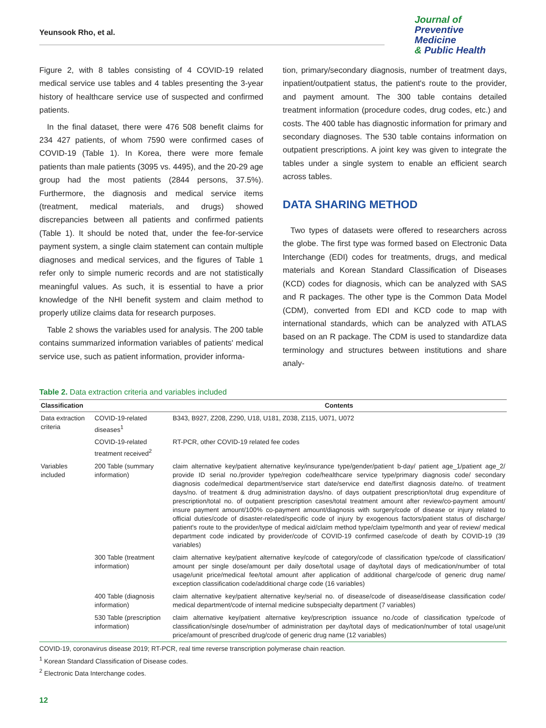Yeunsook Rho, et al.
Journal of
Preventive Medicine
& Public Health
Figure 2, with 8 tables consisting of 4 COVID-19 related medical service use tables and 4 tables presenting the 3-year history of healthcare service use of suspected and confirmed patients.
In the final dataset, there were 476 508 benefit claims for 234 427 patients, of whom 7590 were confirmed cases of COVID-19 (Table 1). In Korea, there were more female patients than male patients (3095 vs. 4495), and the 20-29 age group had the most patients (2844 persons, 37.5%). Furthermore, the diagnosis and medical service items (treatment, medical materials, and drugs) showed discrepancies between all patients and confirmed patients (Table 1). It should be noted that, under the fee-for-service payment system, a single claim statement can contain multiple diagnoses and medical services, and the figures of Table 1 refer only to simple numeric records and are not statistically meaningful values. As such, it is essential to have a prior knowledge of the NHI benefit system and claim method to properly utilize claims data for research purposes.
Table 2 shows the variables used for analysis. The 200 table contains summarized information variables of patients' medical service use, such as patient information, provider informa-
tion, primary/secondary diagnosis, number of treatment days, inpatient/outpatient status, the patient's route to the provider, and payment amount. The 300 table contains detailed treatment information (procedure codes, drug codes, etc.) and costs. The 400 table has diagnostic information for primary and secondary diagnoses. The 530 table contains information on outpatient prescriptions. A joint key was given to integrate the tables under a single system to enable an efficient search across tables.
DATA SHARING METHOD
Two types of datasets were offered to researchers across the globe. The first type was formed based on Electronic Data Interchange (EDI) codes for treatments, drugs, and medical materials and Korean Standard Classification of Diseases (KCD) codes for diagnosis, which can be analyzed with SAS and R packages. The other type is the Common Data Model (CDM), converted from EDI and KCD code to map with international standards, which can be analyzed with ATLAS based on an R package. The CDM is used to standardize data terminology and structures between institutions and share analy-
Table 2. Data extraction criteria and variables included
| Classification | | Contents |
| --- | --- | --- |
| Data extraction criteria | COVID-19-related diseases<sup>1</sup> | B343, B927, Z208, Z290, U18, U181, Z038, Z115, U071, U072 |
| | COVID-19-related treatment received<sup>2</sup> | RT-PCR, other COVID-19 related fee codes |
| Variables included | 200 Table (summary information) | claim alternative key/patient alternative key/insurance type/gender/patient b-day/ patient age_1/patient age_2/ provide ID serial no./provider type/region code/healthcare service type/primary diagnosis code/ secondary diagnosis code/medical department/service start date/service end date/first diagnosis date/no. of treatment days/no. of treatment & drug administration days/no. of days outpatient prescription/total drug expenditure of prescription/total no. of outpatient prescription cases/total treatment amount after review/co-payment amount/ insure payment amount/100% co-payment amount/diagnosis with surgery/code of disease or injury related to official duties/code of disaster-related/specific code of injury by exogenous factors/patient status of discharge/ patient's route to the provider/type of medical aid/claim method type/claim type/month and year of review/ medical department code indicated by provider/code of COVID-19 confirmed case/code of death by COVID-19 (39 variables) |
| | 300 Table (treatment information) | claim alternative key/patient alternative key/code of category/code of classification type/code of classification/ amount per single dose/amount per daily dose/total usage of day/total days of medication/number of total usage/unit price/medical fee/total amount after application of additional charge/code of generic drug name/ exception classification code/additional charge code (16 variables) |
| | 400 Table (diagnosis information) | claim alternative key/patient alternative key/serial no. of disease/code of disease/disease classification code/ medical department/code of internal medicine subspecialty department (7 variables) |
| | 530 Table (prescription information) | claim alternative key/patient alternative key/prescription issuance no./code of classification type/code of classification/single dose/number of administration per day/total days of medication/number of total usage/unit price/amount of prescribed drug/code of generic drug name (12 variables) |
COVID-19, coronavirus disease 2019; RT-PCR, real time reverse transcription polymerase chain reaction.
<sup>1</sup> Korean Standard Classification of Disease codes.
<sup>2</sup> Electronic Data Interchange codes.
12